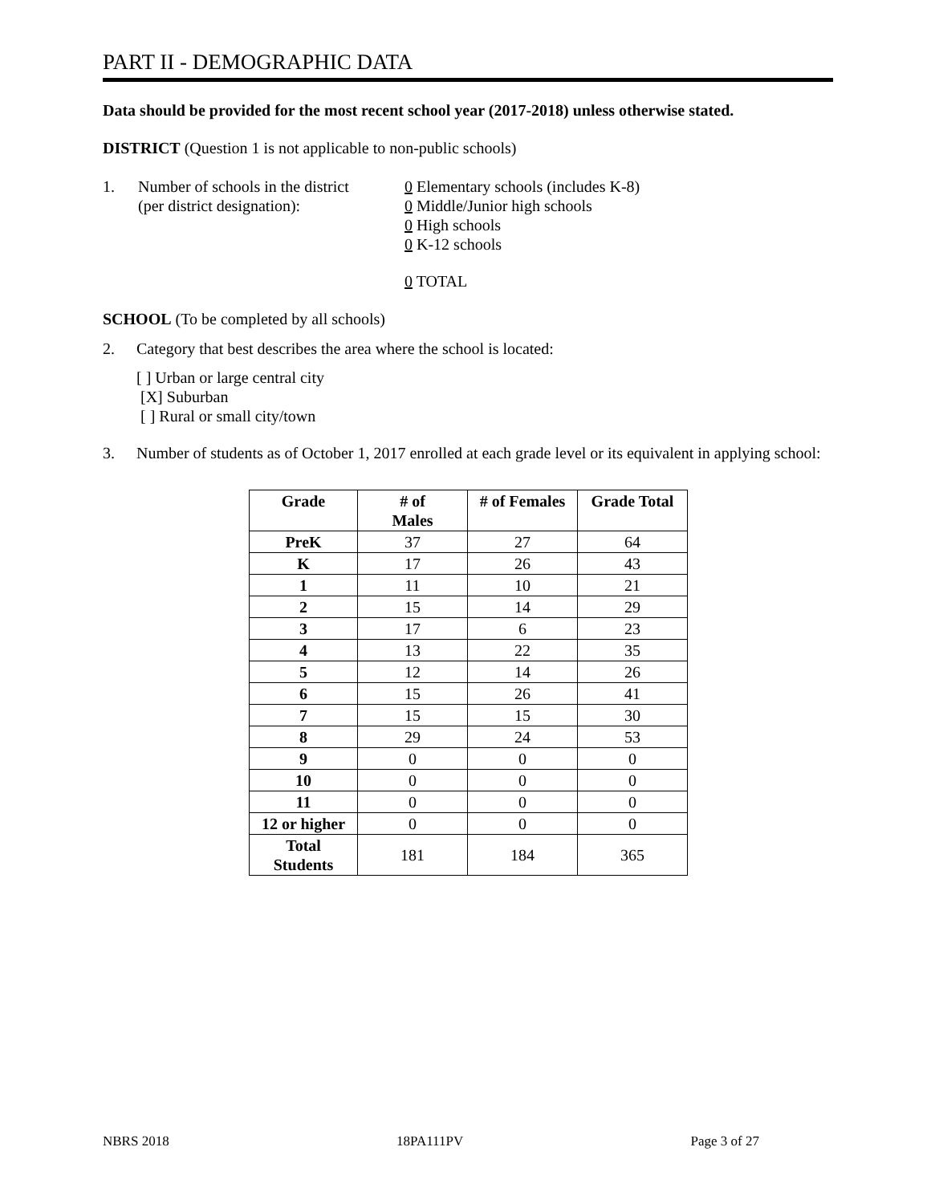PART II - DEMOGRAPHIC DATA
Data should be provided for the most recent school year (2017-2018) unless otherwise stated.
DISTRICT (Question 1 is not applicable to non-public schools)
1. Number of schools in the district
(per district designation):
0 Elementary schools (includes K-8)
0 Middle/Junior high schools
0 High schools
0 K-12 schools
0 TOTAL
SCHOOL (To be completed by all schools)
2. Category that best describes the area where the school is located:
[ ] Urban or large central city
[X] Suburban
[ ] Rural or small city/town
3. Number of students as of October 1, 2017 enrolled at each grade level or its equivalent in applying school:
| Grade | # of Males | # of Females | Grade Total |
| --- | --- | --- | --- |
| PreK | 37 | 27 | 64 |
| K | 17 | 26 | 43 |
| 1 | 11 | 10 | 21 |
| 2 | 15 | 14 | 29 |
| 3 | 17 | 6 | 23 |
| 4 | 13 | 22 | 35 |
| 5 | 12 | 14 | 26 |
| 6 | 15 | 26 | 41 |
| 7 | 15 | 15 | 30 |
| 8 | 29 | 24 | 53 |
| 9 | 0 | 0 | 0 |
| 10 | 0 | 0 | 0 |
| 11 | 0 | 0 | 0 |
| 12 or higher | 0 | 0 | 0 |
| Total Students | 181 | 184 | 365 |
NBRS 2018 18PA111PV Page 3 of 27